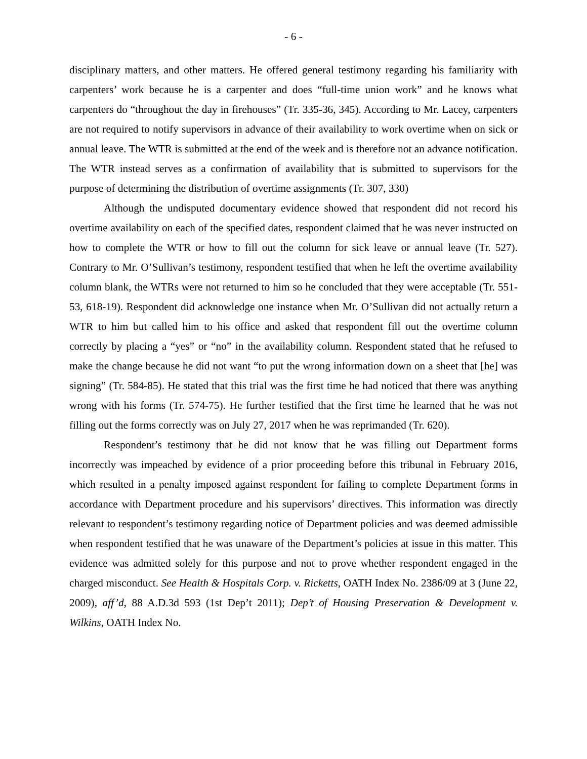- 6 -
disciplinary matters, and other matters. He offered general testimony regarding his familiarity with carpenters’ work because he is a carpenter and does “full-time union work” and he knows what carpenters do “throughout the day in firehouses” (Tr. 335-36, 345). According to Mr. Lacey, carpenters are not required to notify supervisors in advance of their availability to work overtime when on sick or annual leave. The WTR is submitted at the end of the week and is therefore not an advance notification. The WTR instead serves as a confirmation of availability that is submitted to supervisors for the purpose of determining the distribution of overtime assignments (Tr. 307, 330)
Although the undisputed documentary evidence showed that respondent did not record his overtime availability on each of the specified dates, respondent claimed that he was never instructed on how to complete the WTR or how to fill out the column for sick leave or annual leave (Tr. 527). Contrary to Mr. O’Sullivan’s testimony, respondent testified that when he left the overtime availability column blank, the WTRs were not returned to him so he concluded that they were acceptable (Tr. 551-53, 618-19). Respondent did acknowledge one instance when Mr. O’Sullivan did not actually return a WTR to him but called him to his office and asked that respondent fill out the overtime column correctly by placing a “yes” or “no” in the availability column. Respondent stated that he refused to make the change because he did not want “to put the wrong information down on a sheet that [he] was signing” (Tr. 584-85). He stated that this trial was the first time he had noticed that there was anything wrong with his forms (Tr. 574-75). He further testified that the first time he learned that he was not filling out the forms correctly was on July 27, 2017 when he was reprimanded (Tr. 620).
Respondent’s testimony that he did not know that he was filling out Department forms incorrectly was impeached by evidence of a prior proceeding before this tribunal in February 2016, which resulted in a penalty imposed against respondent for failing to complete Department forms in accordance with Department procedure and his supervisors’ directives. This information was directly relevant to respondent’s testimony regarding notice of Department policies and was deemed admissible when respondent testified that he was unaware of the Department’s policies at issue in this matter. This evidence was admitted solely for this purpose and not to prove whether respondent engaged in the charged misconduct. See Health & Hospitals Corp. v. Ricketts, OATH Index No. 2386/09 at 3 (June 22, 2009), aff’d, 88 A.D.3d 593 (1st Dep’t 2011); Dep’t of Housing Preservation & Development v. Wilkins, OATH Index No.